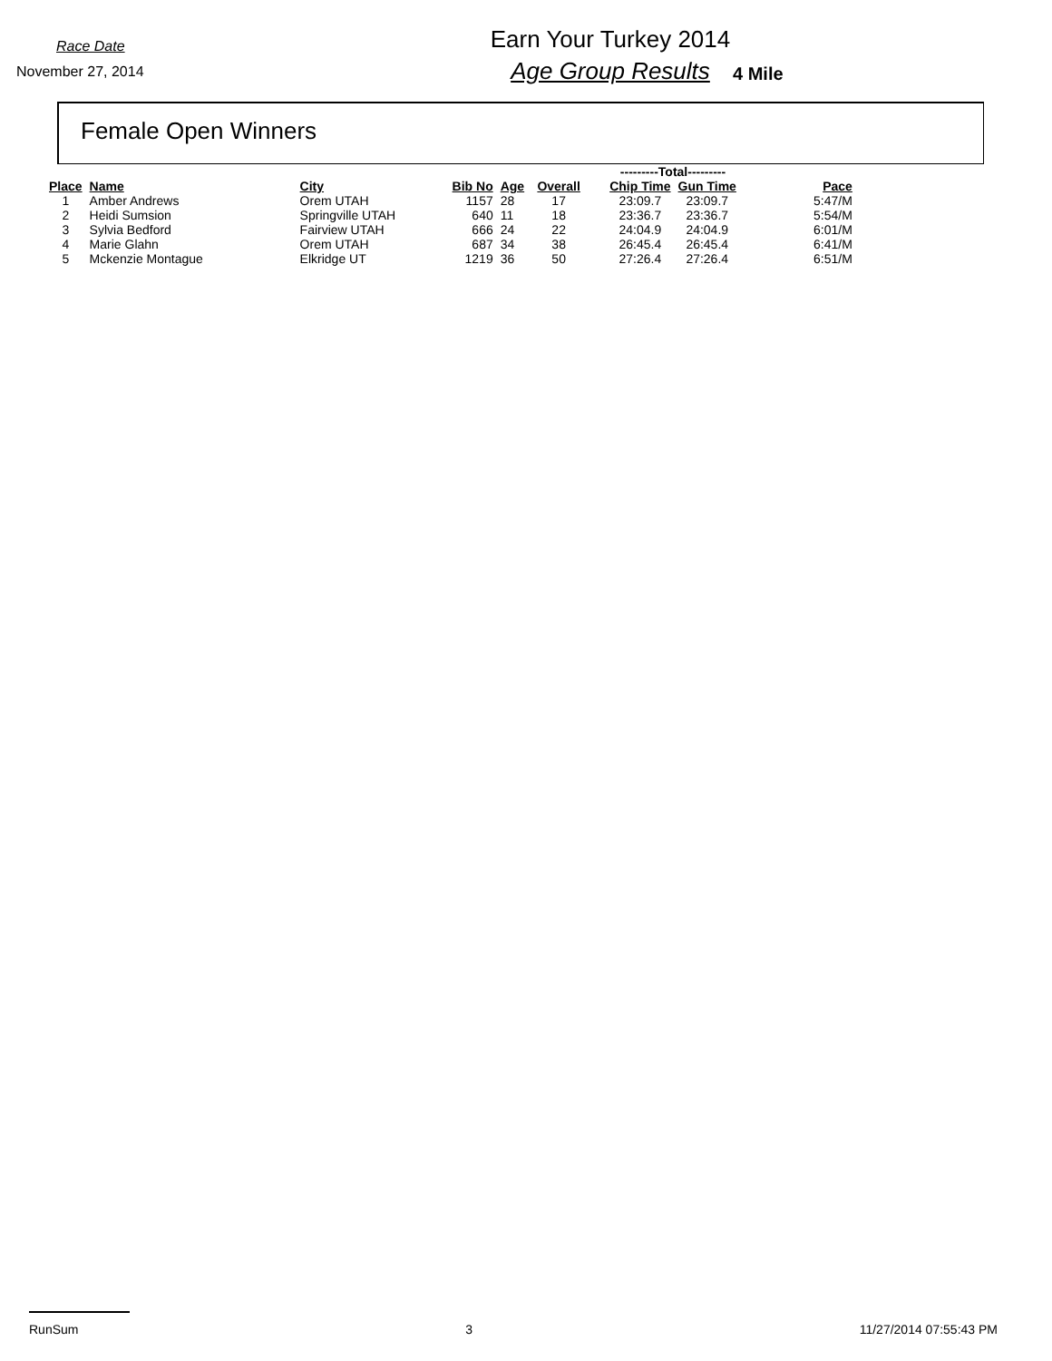Race Date
November 27, 2014
Earn Your Turkey 2014
Age Group Results
4 Mile
Female Open Winners
| | | | | | | | ---------Total--------- | | |
| Place | Name | City | Bib No | Age | Overall | | Chip Time | Gun Time | Pace |
| 1 | Amber Andrews | Orem UTAH | 1157 | 28 | 17 | | 23:09.7 | 23:09.7 | 5:47/M |
| 2 | Heidi Sumsion | Springville UTAH | 640 | 11 | 18 | | 23:36.7 | 23:36.7 | 5:54/M |
| 3 | Sylvia Bedford | Fairview UTAH | 666 | 24 | 22 | | 24:04.9 | 24:04.9 | 6:01/M |
| 4 | Marie Glahn | Orem UTAH | 687 | 34 | 38 | | 26:45.4 | 26:45.4 | 6:41/M |
| 5 | Mckenzie Montague | Elkridge UT | 1219 | 36 | 50 | | 27:26.4 | 27:26.4 | 6:51/M |
RunSum 3 11/27/2014 07:55:43 PM